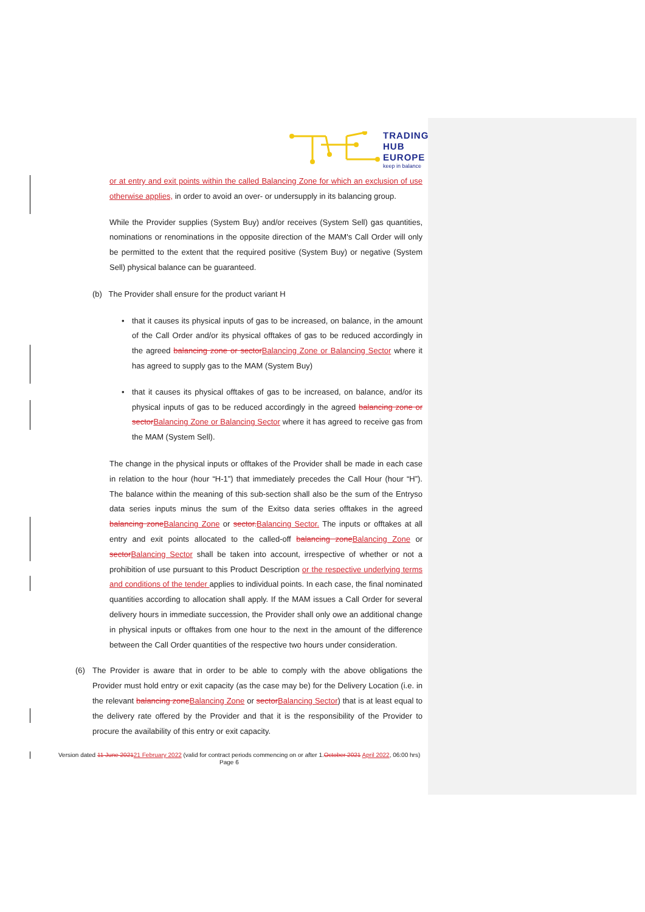TRADING
HUB
EUROPE
keep in balance
or at entry and exit points within the called Balancing Zone for which an exclusion of use otherwise applies, in order to avoid an over- or undersupply in its balancing group.
While the Provider supplies (System Buy) and/or receives (System Sell) gas quantities, nominations or renominations in the opposite direction of the MAM's Call Order will only be permitted to the extent that the required positive (System Buy) or negative (System Sell) physical balance can be guaranteed.
(b) The Provider shall ensure for the product variant H
• that it causes its physical inputs of gas to be increased, on balance, in the amount of the Call Order and/or its physical offtakes of gas to be reduced accordingly in the agreed balancing zone or sector Balancing Zone or Balancing Sector where it has agreed to supply gas to the MAM (System Buy)
• that it causes its physical offtakes of gas to be increased, on balance, and/or its physical inputs of gas to be reduced accordingly in the agreed balancing zone or sector Balancing Zone or Balancing Sector where it has agreed to receive gas from the MAM (System Sell).
The change in the physical inputs or offtakes of the Provider shall be made in each case in relation to the hour (hour “H-1”) that immediately precedes the Call Hour (hour “H”). The balance within the meaning of this sub-section shall also be the sum of the Entryso data series inputs minus the sum of the Exitso data series offtakes in the agreed balancing zone Balancing Zone or sector. Balancing Sector. The inputs or offtakes at all entry and exit points allocated to the called-off balancing zone Balancing Zone or sector Balancing Sector shall be taken into account, irrespective of whether or not a prohibition of use pursuant to this Product Description or the respective underlying terms and conditions of the tender applies to individual points. In each case, the final nominated quantities according to allocation shall apply. If the MAM issues a Call Order for several delivery hours in immediate succession, the Provider shall only owe an additional change in physical inputs or offtakes from one hour to the next in the amount of the difference between the Call Order quantities of the respective two hours under consideration.
(6) The Provider is aware that in order to be able to comply with the above obligations the Provider must hold entry or exit capacity (as the case may be) for the Delivery Location (i.e. in the relevant balancing zone Balancing Zone or sector Balancing Sector) that is at least equal to the delivery rate offered by the Provider and that it is the responsibility of the Provider to procure the availability of this entry or exit capacity.
Version dated 11 June 202121 February 2022 (valid for contract periods commencing on or after 1.October 2021 April 2022, 06:00 hrs) Page 6